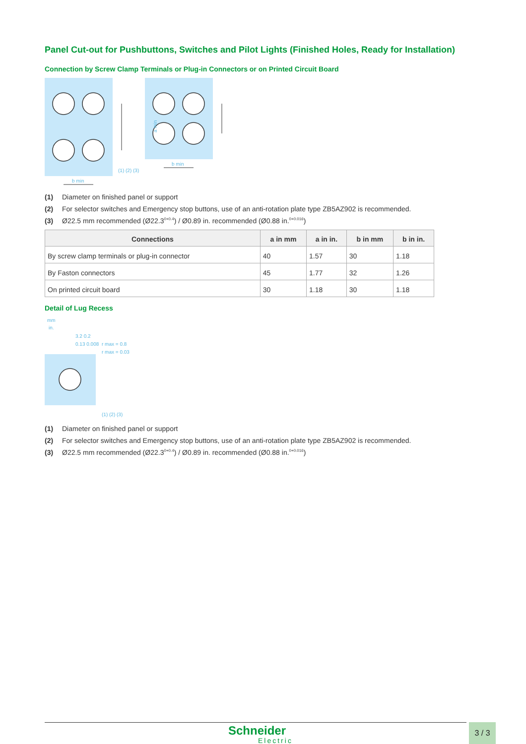Panel Cut-out for Pushbuttons, Switches and Pilot Lights (Finished Holes, Ready for Installation)
Connection by Screw Clamp Terminals or Plug-in Connectors or on Printed Circuit Board
b min
b min
a min
(1) (2) (3)
(1) Diameter on finished panel or support
(2) For selector switches and Emergency stop buttons, use of an anti-rotation plate type ZB5AZ902 is recommended.
(3) Ø22.5 mm recommended (Ø22.3 <sub>0</sub><sup>+0.4</sup>) / Ø0.89 in. recommended (Ø0.88 in. <sub>0</sub><sup>+0.016</sup>)
| Connections | a in mm | a in in. | b in mm | b in in. |
| --- | --- | --- | --- | --- |
| By screw clamp terminals or plug-in connector | 40 | 1.57 | 30 | 1.18 |
| By Faston connectors | 45 | 1.77 | 32 | 1.26 |
| On printed circuit board | 30 | 1.18 | 30 | 1.18 |
Detail of Lug Recess
mm
in.
3.2 0.2
0.13 0.008
r max = 0.8
r max = 0.03
(1) (2) (3)
(1) Diameter on finished panel or support
(2) For selector switches and Emergency stop buttons, use of an anti-rotation plate type ZB5AZ902 is recommended.
(3) Ø22.5 mm recommended (Ø22.3 <sub>0</sub><sup>+0.4</sup>) / Ø0.89 in. recommended (Ø0.88 in. <sub>0</sub><sup>+0.016</sup>)
Schneider
Electric
3 / 3